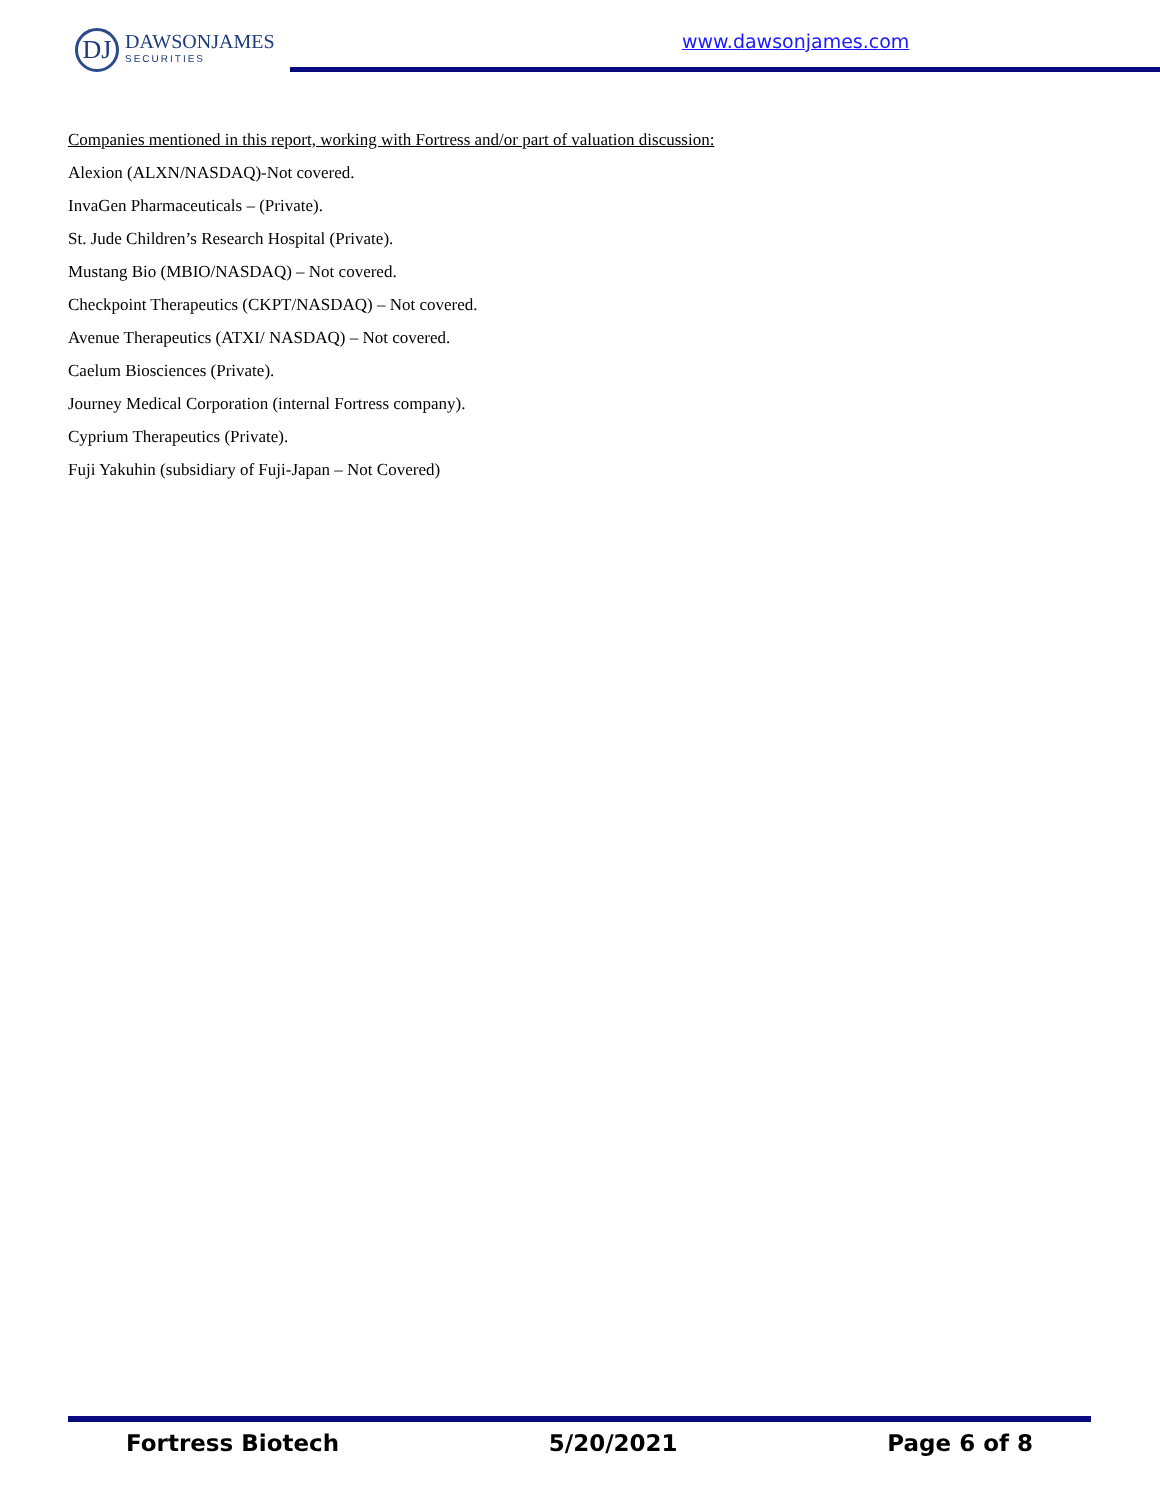DJ
DAWSONJAMES
SECURITIES
www.dawsonjames.com
Companies mentioned in this report, working with Fortress and/or part of valuation discussion:
Alexion (ALXN/NASDAQ)-Not covered.
InvaGen Pharmaceuticals – (Private).
St. Jude Children’s Research Hospital (Private).
Mustang Bio (MBIO/NASDAQ) – Not covered.
Checkpoint Therapeutics (CKPT/NASDAQ) – Not covered.
Avenue Therapeutics (ATXI/ NASDAQ) – Not covered.
Caelum Biosciences (Private).
Journey Medical Corporation (internal Fortress company).
Cyprium Therapeutics (Private).
Fuji Yakuhin (subsidiary of Fuji-Japan – Not Covered)
Fortress Biotech 5/20/2021 Page 6 of 8